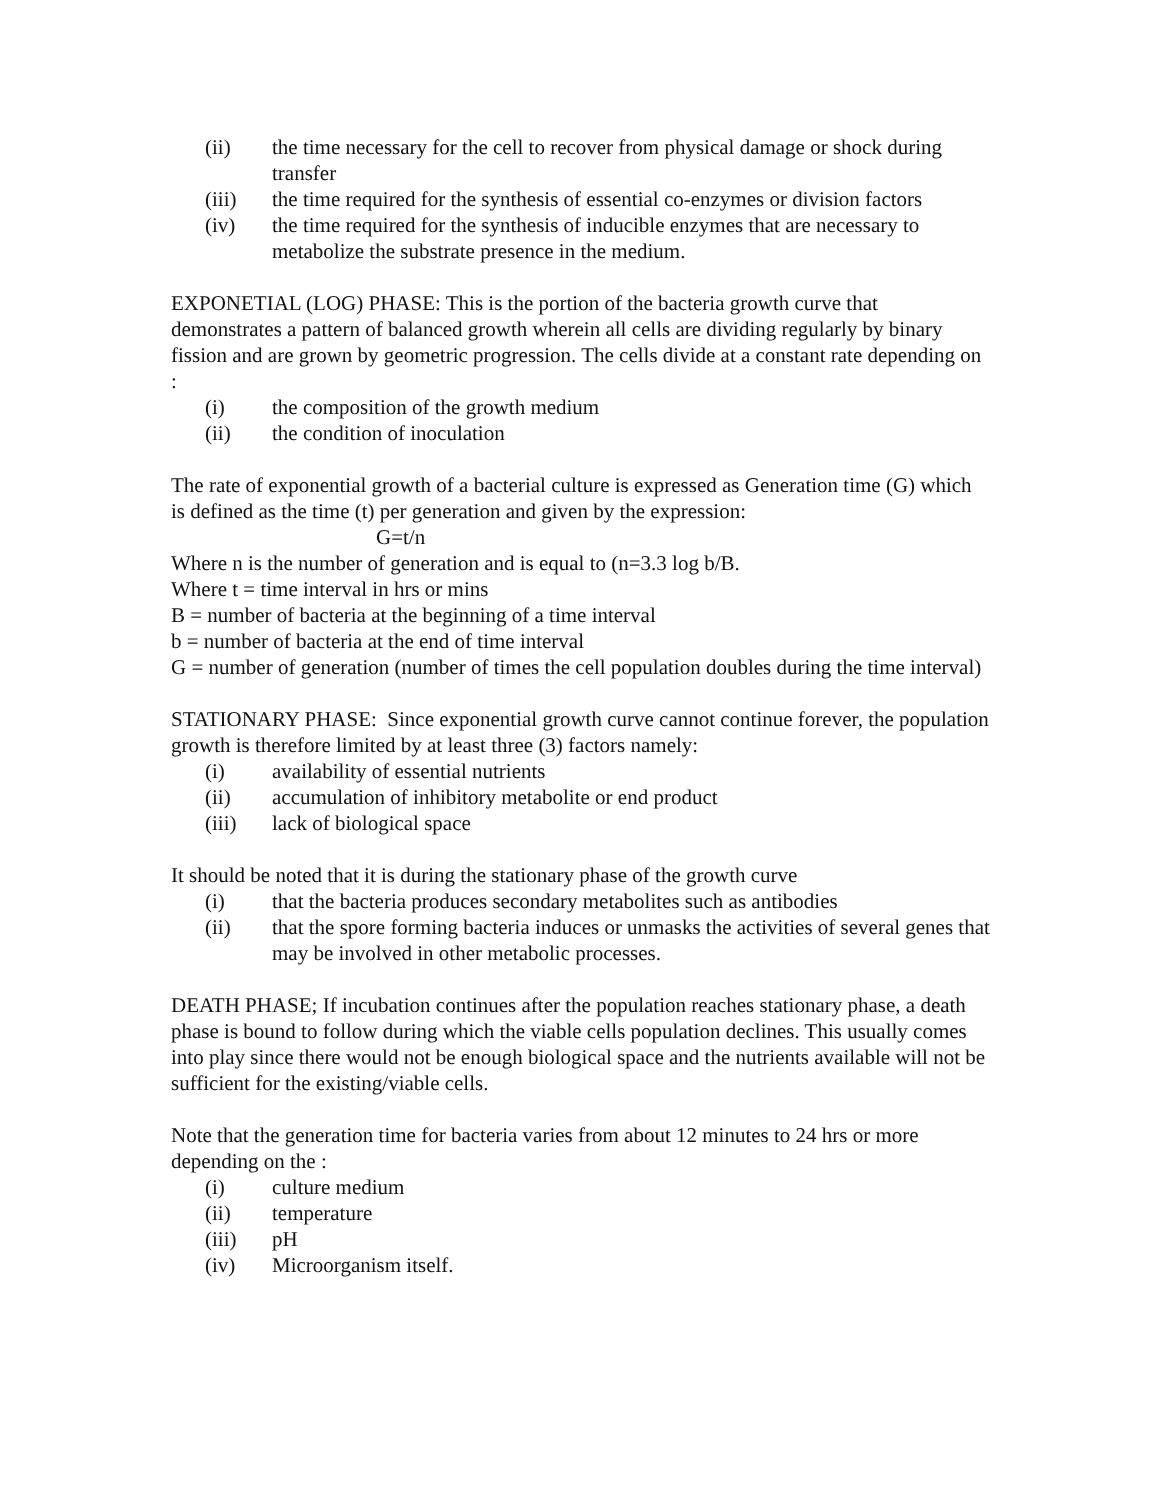(ii) the time necessary for the cell to recover from physical damage or shock during transfer
(iii) the time required for the synthesis of essential co-enzymes or division factors
(iv) the time required for the synthesis of inducible enzymes that are necessary to metabolize the substrate presence in the medium.
EXPONETIAL (LOG) PHASE: This is the portion of the bacteria growth curve that demonstrates a pattern of balanced growth wherein all cells are dividing regularly by binary fission and are grown by geometric progression. The cells divide at a constant rate depending on :
(i) the composition of the growth medium
(ii) the condition of inoculation
The rate of exponential growth of a bacterial culture is expressed as Generation time (G) which is defined as the time (t) per generation and given by the expression:
G=t/n
Where n is the number of generation and is equal to (n=3.3 log b/B.
Where t = time interval in hrs or mins
B = number of bacteria at the beginning of a time interval
b = number of bacteria at the end of time interval
G = number of generation (number of times the cell population doubles during the time interval)
STATIONARY PHASE: Since exponential growth curve cannot continue forever, the population growth is therefore limited by at least three (3) factors namely:
(i) availability of essential nutrients
(ii) accumulation of inhibitory metabolite or end product
(iii) lack of biological space
It should be noted that it is during the stationary phase of the growth curve
(i) that the bacteria produces secondary metabolites such as antibodies
(ii) that the spore forming bacteria induces or unmasks the activities of several genes that may be involved in other metabolic processes.
DEATH PHASE; If incubation continues after the population reaches stationary phase, a death phase is bound to follow during which the viable cells population declines. This usually comes into play since there would not be enough biological space and the nutrients available will not be sufficient for the existing/viable cells.
Note that the generation time for bacteria varies from about 12 minutes to 24 hrs or more depending on the :
(i) culture medium
(ii) temperature
(iii) pH
(iv) Microorganism itself.